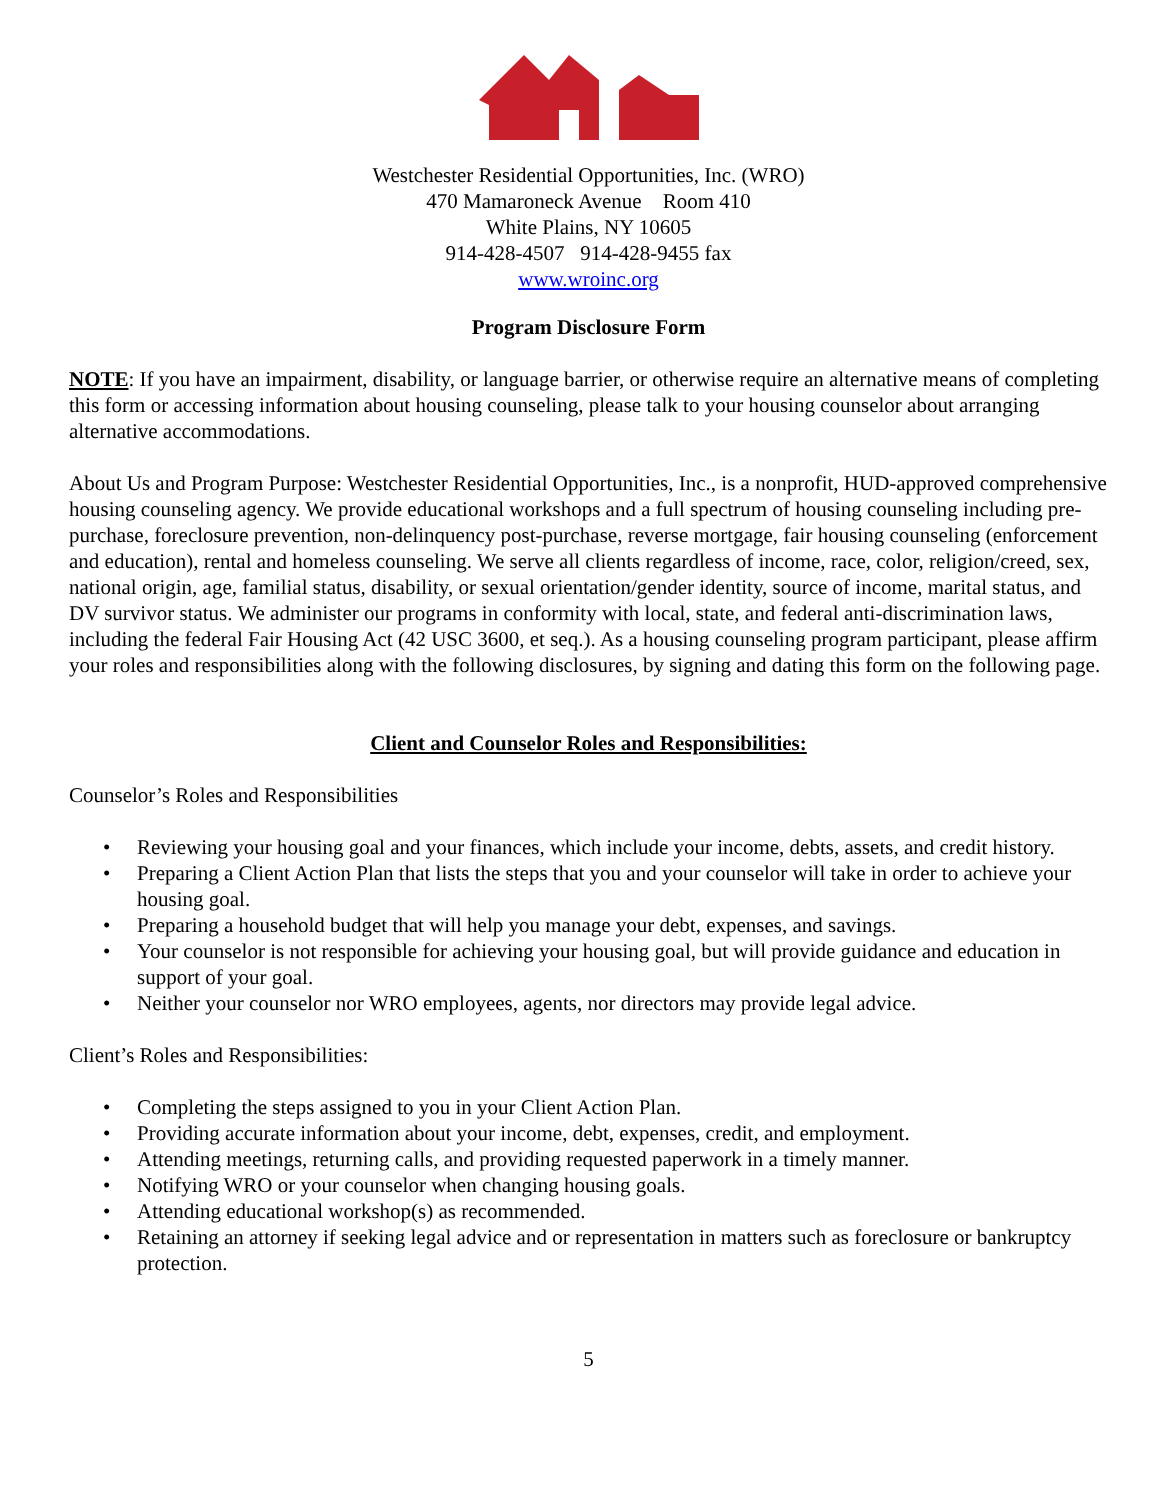Westchester Residential Opportunities, Inc. (WRO)
470 Mamaroneck Avenue Room 410
White Plains, NY 10605
914-428-4507 914-428-9455 fax
www.wroinc.org
Program Disclosure Form
NOTE: If you have an impairment, disability, or language barrier, or otherwise require an alternative means of completing this form or accessing information about housing counseling, please talk to your housing counselor about arranging alternative accommodations.
About Us and Program Purpose: Westchester Residential Opportunities, Inc., is a nonprofit, HUD-approved comprehensive housing counseling agency. We provide educational workshops and a full spectrum of housing counseling including pre-purchase, foreclosure prevention, non-delinquency post-purchase, reverse mortgage, fair housing counseling (enforcement and education), rental and homeless counseling. We serve all clients regardless of income, race, color, religion/creed, sex, national origin, age, familial status, disability, or sexual orientation/gender identity, source of income, marital status, and DV survivor status. We administer our programs in conformity with local, state, and federal anti-discrimination laws, including the federal Fair Housing Act (42 USC 3600, et seq.). As a housing counseling program participant, please affirm your roles and responsibilities along with the following disclosures, by signing and dating this form on the following page.
Client and Counselor Roles and Responsibilities:
Counselor’s Roles and Responsibilities
• Reviewing your housing goal and your finances, which include your income, debts, assets, and credit history.
• Preparing a Client Action Plan that lists the steps that you and your counselor will take in order to achieve your housing goal.
• Preparing a household budget that will help you manage your debt, expenses, and savings.
• Your counselor is not responsible for achieving your housing goal, but will provide guidance and education in support of your goal.
• Neither your counselor nor WRO employees, agents, nor directors may provide legal advice.
Client’s Roles and Responsibilities:
• Completing the steps assigned to you in your Client Action Plan.
• Providing accurate information about your income, debt, expenses, credit, and employment.
• Attending meetings, returning calls, and providing requested paperwork in a timely manner.
• Notifying WRO or your counselor when changing housing goals.
• Attending educational workshop(s) as recommended.
• Retaining an attorney if seeking legal advice and or representation in matters such as foreclosure or bankruptcy protection.
5